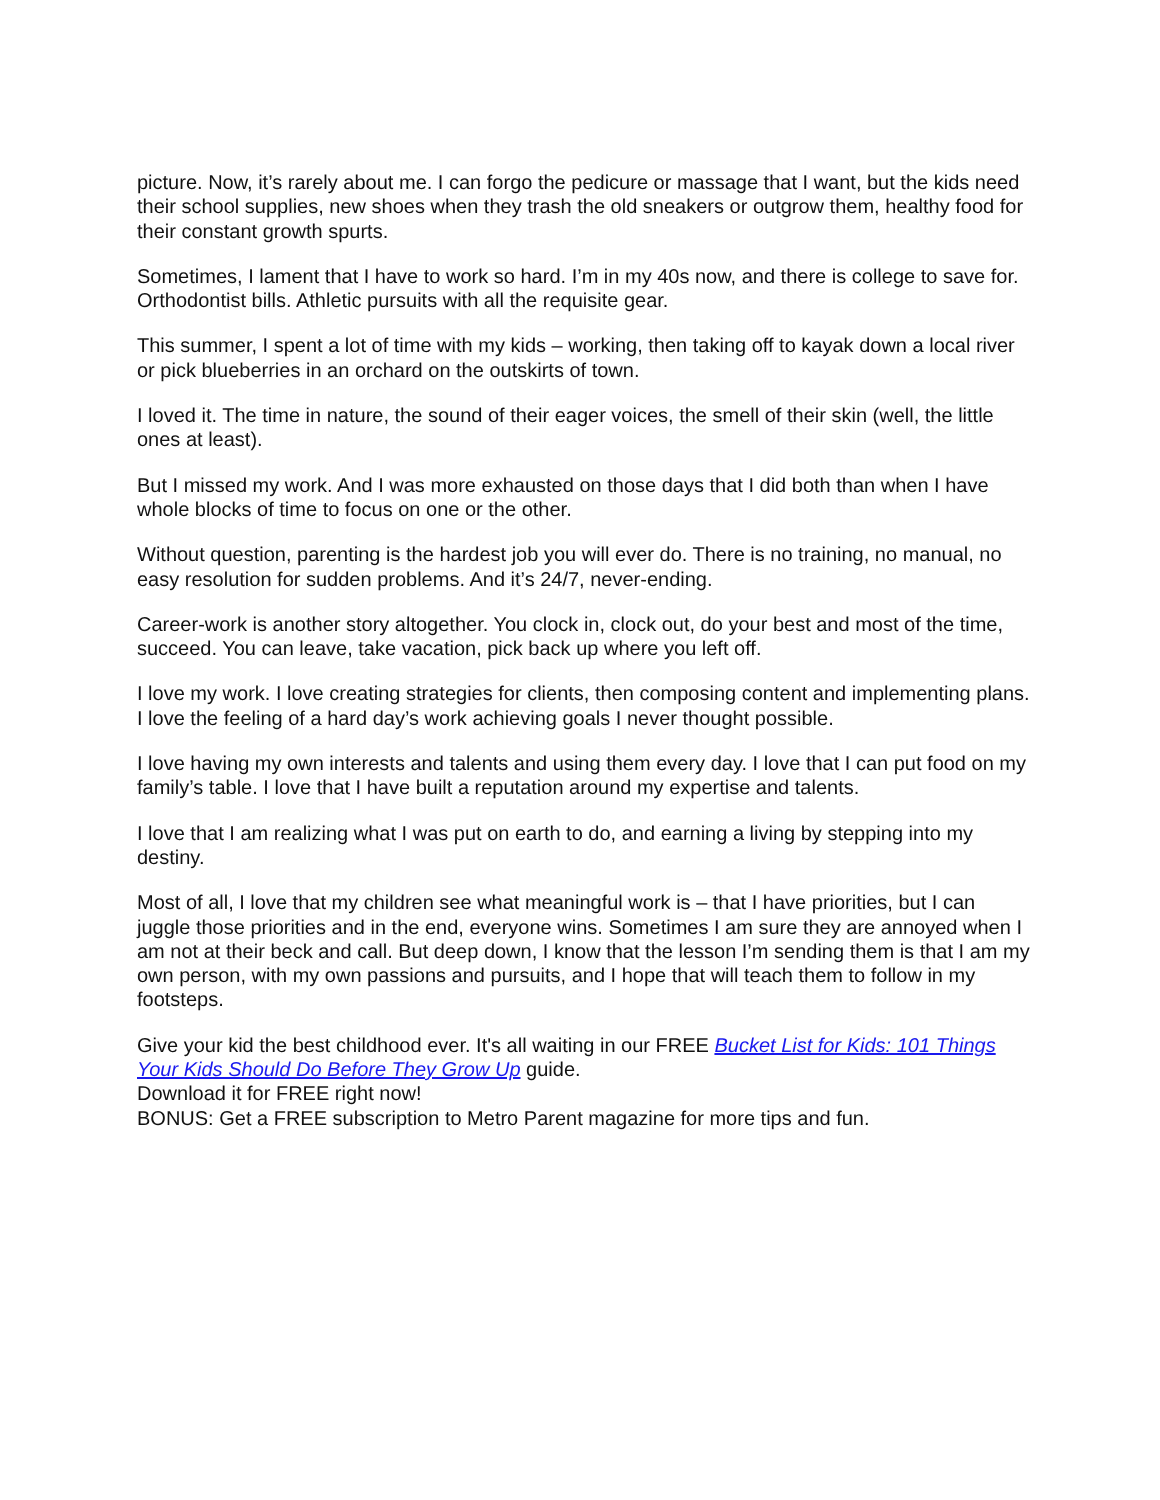picture. Now, it’s rarely about me. I can forgo the pedicure or massage that I want, but the kids need their school supplies, new shoes when they trash the old sneakers or outgrow them, healthy food for their constant growth spurts.
Sometimes, I lament that I have to work so hard. I’m in my 40s now, and there is college to save for. Orthodontist bills. Athletic pursuits with all the requisite gear.
This summer, I spent a lot of time with my kids – working, then taking off to kayak down a local river or pick blueberries in an orchard on the outskirts of town.
I loved it. The time in nature, the sound of their eager voices, the smell of their skin (well, the little ones at least).
But I missed my work. And I was more exhausted on those days that I did both than when I have whole blocks of time to focus on one or the other.
Without question, parenting is the hardest job you will ever do. There is no training, no manual, no easy resolution for sudden problems. And it’s 24/7, never-ending.
Career-work is another story altogether. You clock in, clock out, do your best and most of the time, succeed. You can leave, take vacation, pick back up where you left off.
I love my work. I love creating strategies for clients, then composing content and implementing plans. I love the feeling of a hard day’s work achieving goals I never thought possible.
I love having my own interests and talents and using them every day. I love that I can put food on my family’s table. I love that I have built a reputation around my expertise and talents.
I love that I am realizing what I was put on earth to do, and earning a living by stepping into my destiny.
Most of all, I love that my children see what meaningful work is – that I have priorities, but I can juggle those priorities and in the end, everyone wins. Sometimes I am sure they are annoyed when I am not at their beck and call. But deep down, I know that the lesson I’m sending them is that I am my own person, with my own passions and pursuits, and I hope that will teach them to follow in my footsteps.
Give your kid the best childhood ever. It's all waiting in our FREE Bucket List for Kids: 101 Things Your Kids Should Do Before They Grow Up guide.
Download it for FREE right now!
BONUS: Get a FREE subscription to Metro Parent magazine for more tips and fun.